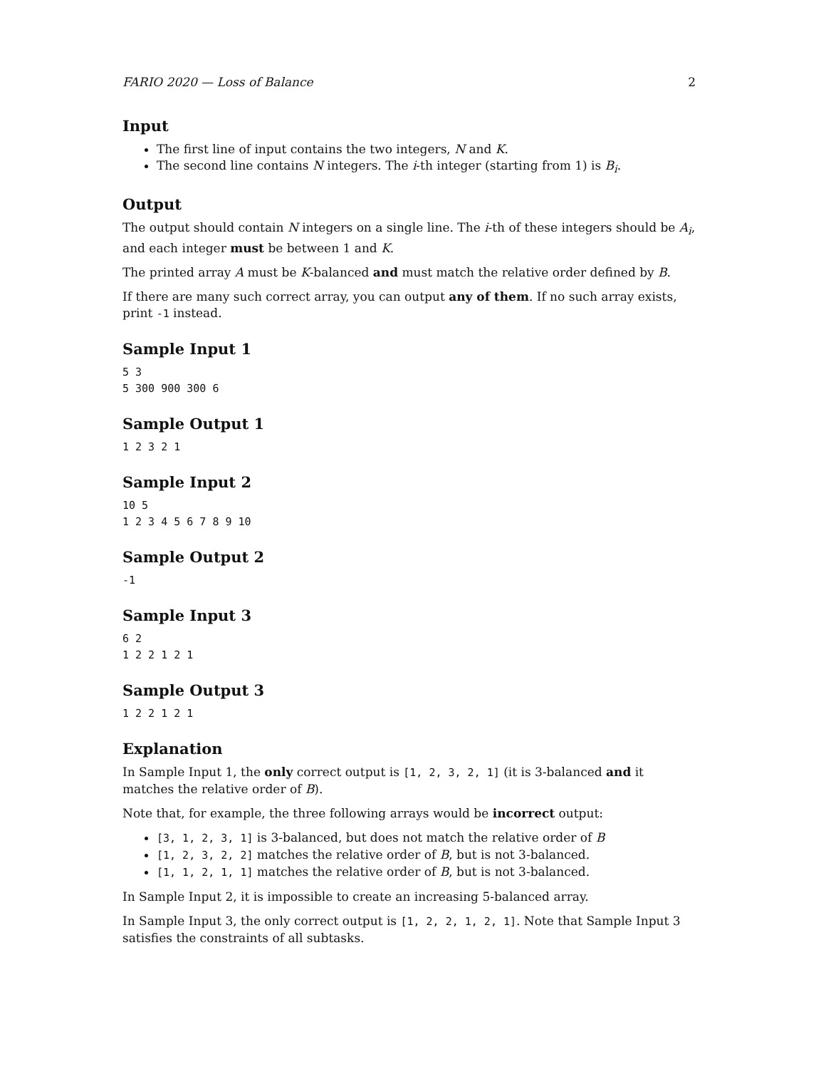FARIO 2020 — Loss of Balance 2
Input
The first line of input contains the two integers, N and K.
The second line contains N integers. The i-th integer (starting from 1) is B<sub>i</sub>.
Output
The output should contain N integers on a single line. The i-th of these integers should be A<sub>i</sub>, and each integer must be between 1 and K.
The printed array A must be K-balanced and must match the relative order defined by B.
If there are many such correct array, you can output any of them. If no such array exists, print -1 instead.
Sample Input 1
5 3
5 300 900 300 6
Sample Output 1
1 2 3 2 1
Sample Input 2
10 5
1 2 3 4 5 6 7 8 9 10
Sample Output 2
-1
Sample Input 3
6 2
1 2 2 1 2 1
Sample Output 3
1 2 2 1 2 1
Explanation
In Sample Input 1, the only correct output is [1, 2, 3, 2, 1] (it is 3-balanced and it matches the relative order of B).
Note that, for example, the three following arrays would be incorrect output:
[3, 1, 2, 3, 1] is 3-balanced, but does not match the relative order of B
[1, 2, 3, 2, 2] matches the relative order of B, but is not 3-balanced.
[1, 1, 2, 1, 1] matches the relative order of B, but is not 3-balanced.
In Sample Input 2, it is impossible to create an increasing 5-balanced array.
In Sample Input 3, the only correct output is [1, 2, 2, 1, 2, 1]. Note that Sample Input 3 satisfies the constraints of all subtasks.